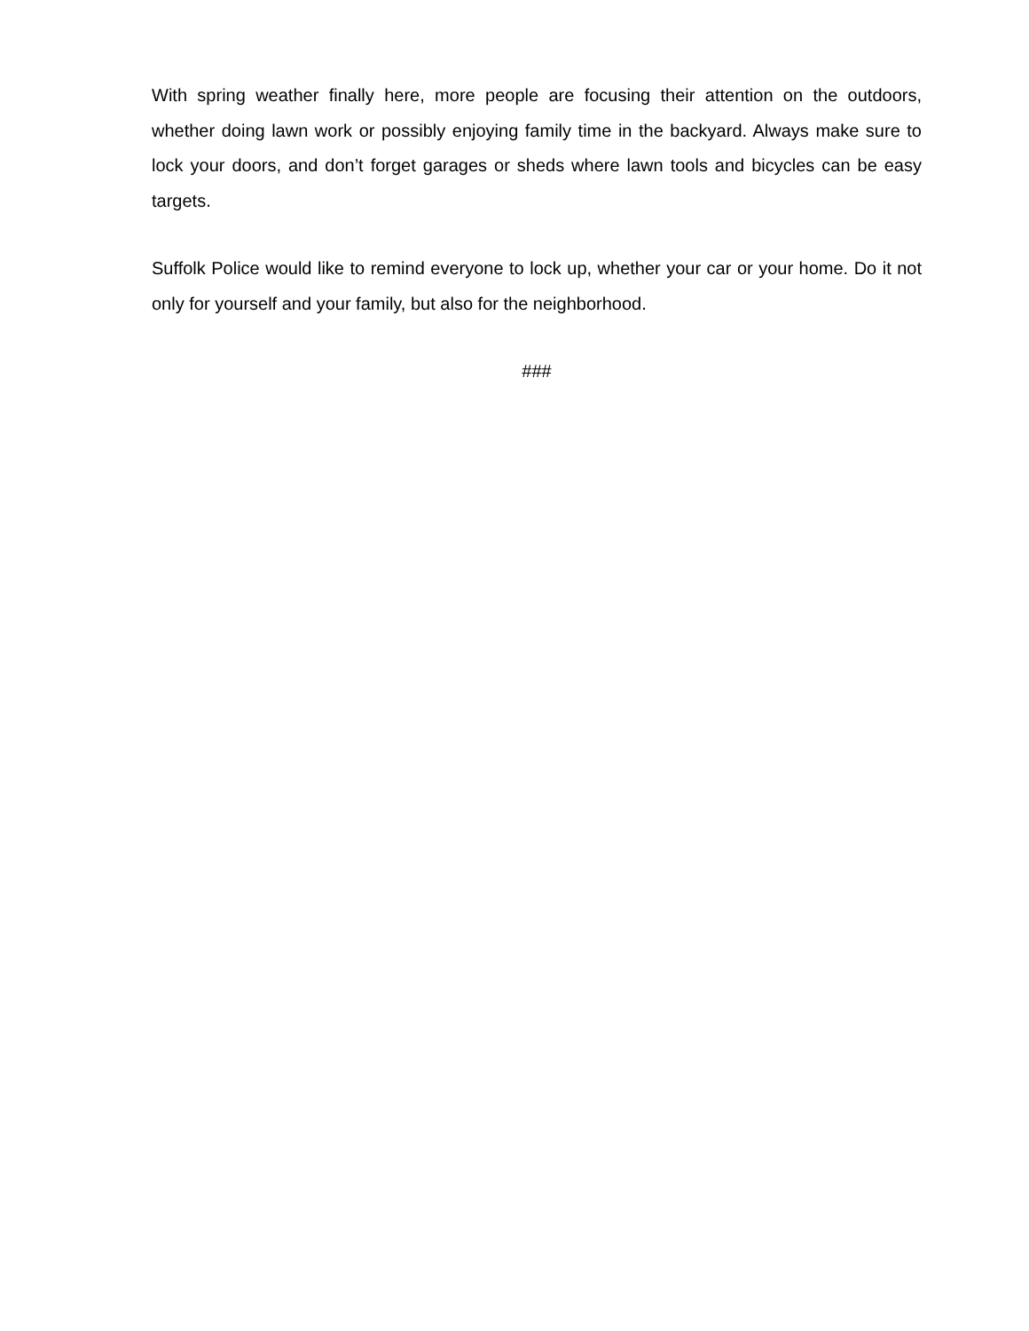With spring weather finally here, more people are focusing their attention on the outdoors, whether doing lawn work or possibly enjoying family time in the backyard. Always make sure to lock your doors, and don’t forget garages or sheds where lawn tools and bicycles can be easy targets.
Suffolk Police would like to remind everyone to lock up, whether your car or your home. Do it not only for yourself and your family, but also for the neighborhood.
###